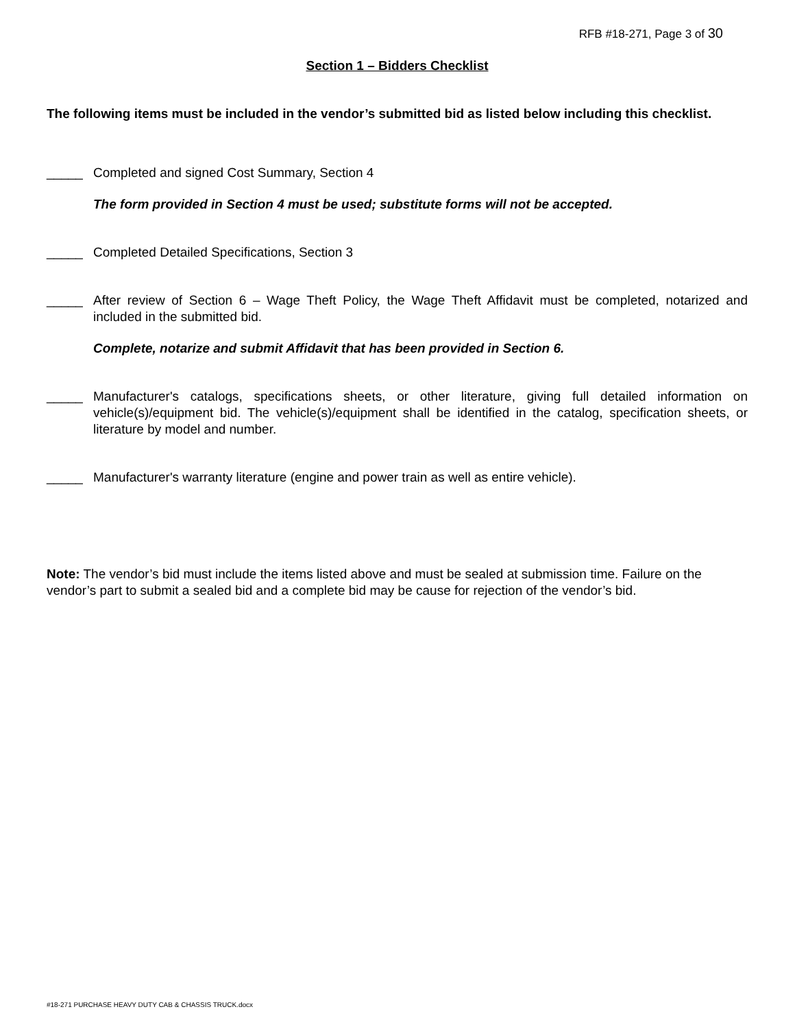RFB #18-271, Page 3 of 30
Section 1 – Bidders Checklist
The following items must be included in the vendor’s submitted bid as listed below including this checklist.
_____ Completed and signed Cost Summary, Section 4
The form provided in Section 4 must be used; substitute forms will not be accepted.
_____ Completed Detailed Specifications, Section 3
_____ After review of Section 6 – Wage Theft Policy, the Wage Theft Affidavit must be completed, notarized and included in the submitted bid.
Complete, notarize and submit Affidavit that has been provided in Section 6.
_____ Manufacturer's catalogs, specifications sheets, or other literature, giving full detailed information on vehicle(s)/equipment bid. The vehicle(s)/equipment shall be identified in the catalog, specification sheets, or literature by model and number.
_____ Manufacturer's warranty literature (engine and power train as well as entire vehicle).
Note: The vendor’s bid must include the items listed above and must be sealed at submission time. Failure on the vendor’s part to submit a sealed bid and a complete bid may be cause for rejection of the vendor’s bid.
#18-271 PURCHASE HEAVY DUTY CAB & CHASSIS TRUCK.docx